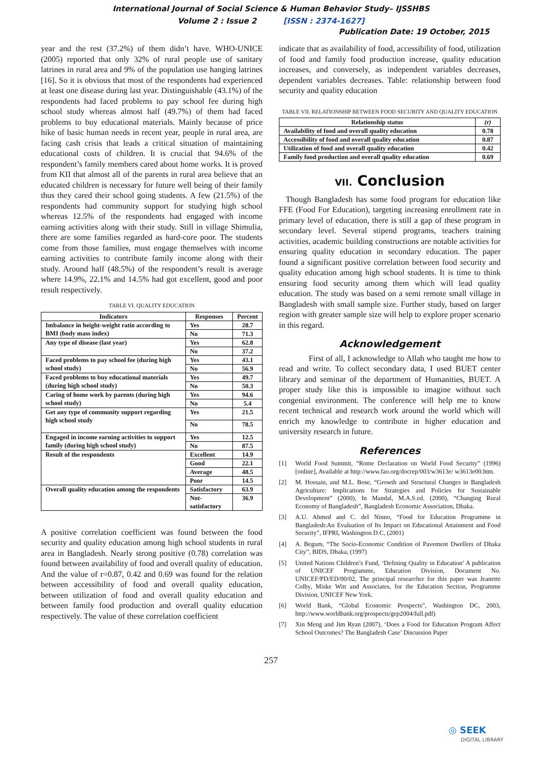International Journal of Social Science & Human Behavior Study– IJSSHBS
Volume 2 : Issue 2 [ISSN : 2374-1627]
Publication Date: 19 October, 2015
year and the rest (37.2%) of them didn’t have. WHO-UNICE (2005) reported that only 32% of rural people use of sanitary latrines in rural area and 9% of the population use hanging latrines [16]. So it is obvious that most of the respondents had experienced at least one disease during last year. Distinguishable (43.1%) of the respondents had faced problems to pay school fee during high school study whereas almost half (49.7%) of them had faced problems to buy educational materials. Mainly because of price hike of basic human needs in recent year, people in rural area, are facing cash crisis that leads a critical situation of maintaining educational costs of children. It is crucial that 94.6% of the respondent’s family members cared about home works. It is proved from KII that almost all of the parents in rural area believe that an educated children is necessary for future well being of their family thus they cared their school going students. A few (21.5%) of the respondents had community support for studying high school whereas 12.5% of the respondents had engaged with income earning activities along with their study. Still in village Shimulia, there are some families regarded as hard-core poor. The students come from those families, must engage themselves with income earning activities to contribute family income along with their study. Around half (48.5%) of the respondent’s result is average where 14.9%, 22.1% and 14.5% had got excellent, good and poor result respectively.
TABLE VI. QUALITY EDUCATION
| Indicators | Responses | Percent |
| --- | --- | --- |
| Imbalance in height-weight ratio according to BMI (body mass index) | Yes | 28.7 |
| | No | 71.3 |
| Any type of disease (last year) | Yes | 62.8 |
| | No | 37.2 |
| Faced problems to pay school fee (during high school study) | Yes | 43.1 |
| | No | 56.9 |
| Faced problems to buy educational materials (during high school study) | Yes | 49.7 |
| | No | 50.3 |
| Caring of home work by parents (during high school study) | Yes | 94.6 |
| | No | 5.4 |
| Get any type of community support regarding high school study | Yes | 21.5 |
| | No | 78.5 |
| Engaged in income earning activities to support family (during high school study) | Yes | 12.5 |
| | No | 87.5 |
| Result of the respondents | Excellent | 14.9 |
| | Good | 22.1 |
| | Average | 48.5 |
| | Poor | 14.5 |
| Overall quality education among the respondents | Satisfactory | 63.9 |
| | Not-satisfactory | 36.9 |
A positive correlation coefficient was found between the food security and quality education among high school students in rural area in Bangladesh. Nearly strong positive (0.78) correlation was found between availability of food and overall quality of education. And the value of r=0.87, 0.42 and 0.69 was found for the relation between accessibility of food and overall quality education, between utilization of food and overall quality education and between family food production and overall quality education respectively. The value of these correlation coefficient
indicate that as availability of food, accessibility of food, utilization of food and family food production increase, quality education increases, and conversely, as independent variables decreases, dependent variables decreases. Table: relationship between food security and quality education
TABLE VII. RELATIONSHIP BETWEEN FOOD SECURITY AND QUALITY EDUCATION
| Relationship status | (r) |
| --- | --- |
| Availability of food and overall quality education | 0.78 |
| Accessibility of food and overall quality education | 0.87 |
| Utilization of food and overall quality education | 0.42 |
| Family food production and overall quality education | 0.69 |
VII. Conclusion
Though Bangladesh has some food program for education like FFE (Food For Education), targeting increasing enrollment rate in primary level of education, there is still a gap of these program in secondary level. Several stipend programs, teachers training activities, academic building constructions are notable activities for ensuring quality education in secondary education. The paper found a significant positive correlation between food security and quality education among high school students. It is time to think ensuring food security among them which will lead quality education. The study was based on a semi remote small village in Bangladesh with small sample size. Further study, based on larger region with greater sample size will help to explore proper scenario in this regard.
Acknowledgement
First of all, I acknowledge to Allah who taught me how to read and write. To collect secondary data, I used BUET center library and seminar of the department of Humanities, BUET. A proper study like this is impossible to imagine without such congenial environment. The conference will help me to know recent technical and research work around the world which will enrich my knowledge to contribute in higher education and university research in future.
References
[1] World Food Summit, “Rome Declaration on World Food Security” (1996) [online], Available at http://www.fao.org/docrep/003/w3613e/ w3613e00.htm.
[2] M. Hossain, and M.L. Bose, “Growth and Structural Changes in Bangladesh Agriculture: Implications for Strategies and Policies for Sustainable Development” (2000), In Mandal, M.A.S.ed. (2000), “Changing Rural Economy of Bangladesh”, Bangladesh Economic Association, Dhaka.
[3] A.U. Ahmed and C. del Ninno, “Food for Education Programme in Bangladesh:An Evaluation of Its Impact on Educational Attainment and Food Security”, IFPRI, Washington D.C, (2001)
[4] A. Begum, “The Socio-Economic Condition of Pavement Dwellers of Dhaka City”, BIDS, Dhaka, (1997)
[5] United Nations Children’s Fund, ‘Defining Quality in Education’ A publication of UNICEF Programme, Education Division, Document No. UNICEF/PD/ED/00/02, The principal researcher for this paper was Jeanette Colby, Miske Witt and Associates, for the Education Section, Programme Division, UNICEF New York.
[6] World Bank, “Global Economic Prospects”, Washington DC, 2003, http://www.worldbank.org/prospects/gep2004/full.pdf)
[7] Xin Meng and Jim Ryan (2007), ‘Does a Food for Education Program Affect School Outcomes? The Bangladesh Case’ Discussion Paper
257
◎ SEEK
DIGITAL LIBRARY